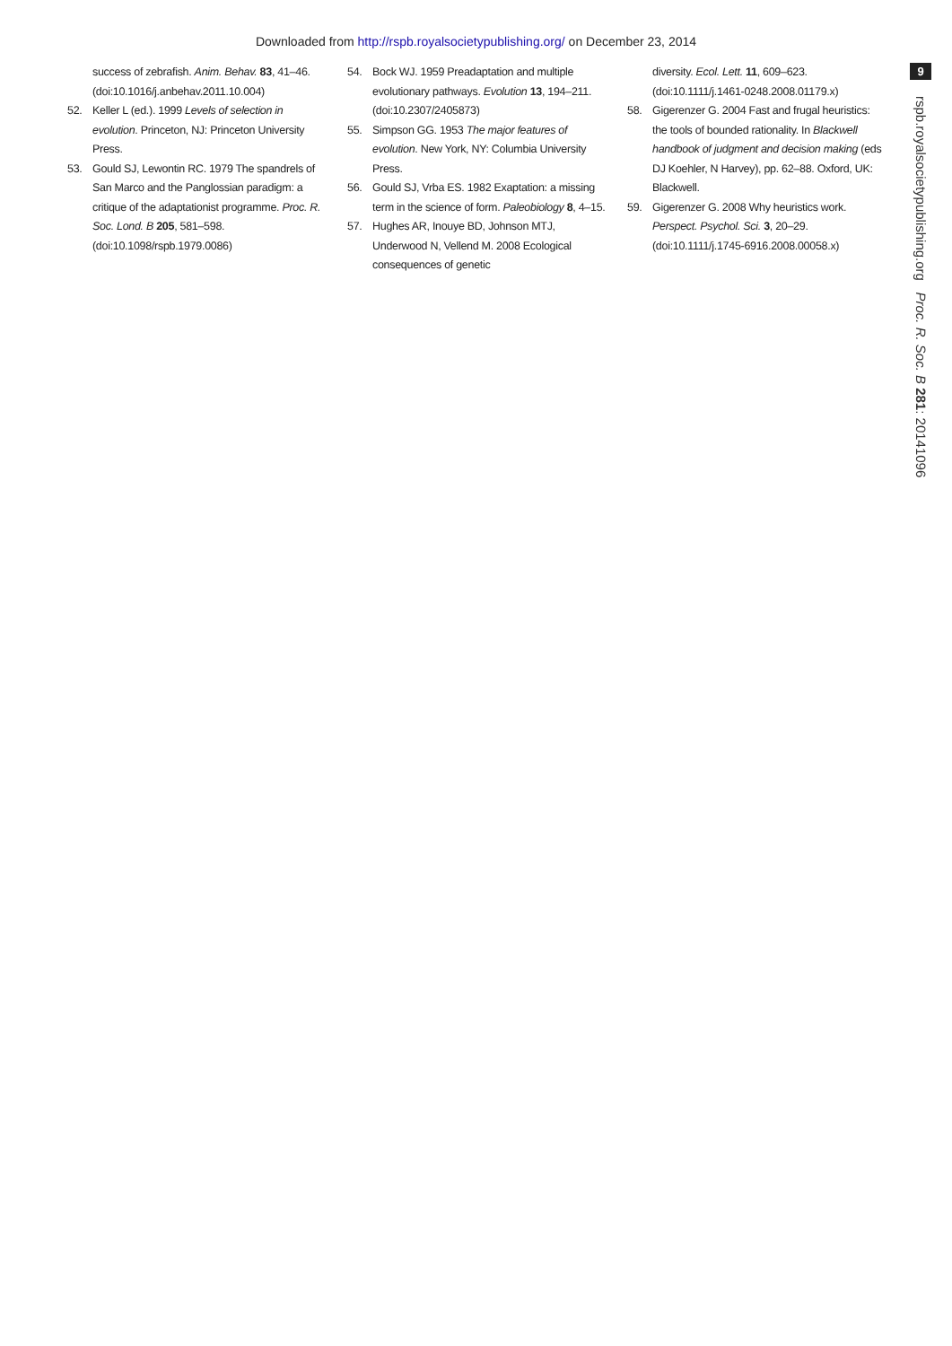Downloaded from http://rspb.royalsocietypublishing.org/ on December 23, 2014
success of zebrafish. Anim. Behav. 83, 41–46. (doi:10.1016/j.anbehav.2011.10.004)
52. Keller L (ed.). 1999 Levels of selection in evolution. Princeton, NJ: Princeton University Press.
53. Gould SJ, Lewontin RC. 1979 The spandrels of San Marco and the Panglossian paradigm: a critique of the adaptationist programme. Proc. R. Soc. Lond. B 205, 581–598. (doi:10.1098/rspb.1979.0086)
54. Bock WJ. 1959 Preadaptation and multiple evolutionary pathways. Evolution 13, 194–211. (doi:10.2307/2405873)
55. Simpson GG. 1953 The major features of evolution. New York, NY: Columbia University Press.
56. Gould SJ, Vrba ES. 1982 Exaptation: a missing term in the science of form. Paleobiology 8, 4–15.
57. Hughes AR, Inouye BD, Johnson MTJ, Underwood N, Vellend M. 2008 Ecological consequences of genetic
diversity. Ecol. Lett. 11, 609–623. (doi:10.1111/j.1461-0248.2008.01179.x)
58. Gigerenzer G. 2004 Fast and frugal heuristics: the tools of bounded rationality. In Blackwell handbook of judgment and decision making (eds DJ Koehler, N Harvey), pp. 62–88. Oxford, UK: Blackwell.
59. Gigerenzer G. 2008 Why heuristics work. Perspect. Psychol. Sci. 3, 20–29. (doi:10.1111/j.1745-6916.2008.00058.x)
9
rspb.royalsocietypublishing.org Proc. R. Soc. B 281: 20141096